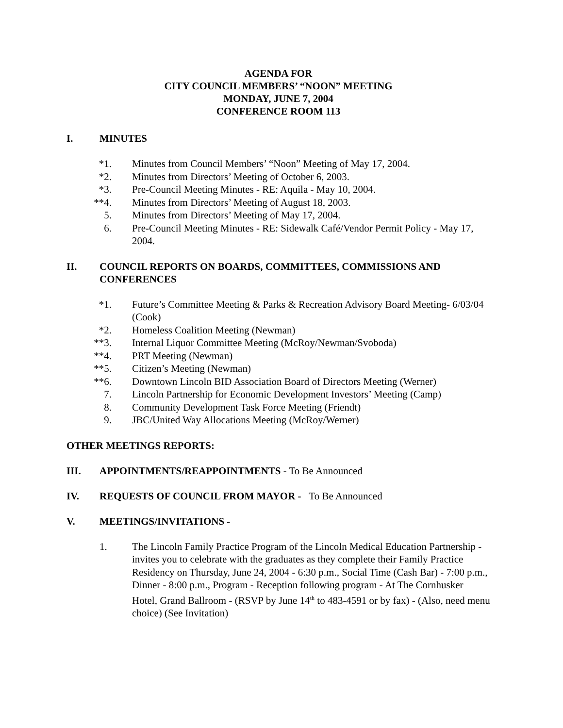AGENDA FOR
CITY COUNCIL MEMBERS’ “NOON” MEETING
MONDAY, JUNE 7, 2004
CONFERENCE ROOM 113
I. MINUTES
*1. Minutes from Council Members’ “Noon” Meeting of May 17, 2004.
*2. Minutes from Directors’ Meeting of October 6, 2003.
*3. Pre-Council Meeting Minutes - RE: Aquila - May 10, 2004.
**4. Minutes from Directors’ Meeting of August 18, 2003.
5. Minutes from Directors’ Meeting of May 17, 2004.
6. Pre-Council Meeting Minutes - RE: Sidewalk Café/Vendor Permit Policy - May 17, 2004.
II. COUNCIL REPORTS ON BOARDS, COMMITTEES, COMMISSIONS AND CONFERENCES
*1. Future’s Committee Meeting & Parks & Recreation Advisory Board Meeting- 6/03/04 (Cook)
*2. Homeless Coalition Meeting (Newman)
**3. Internal Liquor Committee Meeting (McRoy/Newman/Svoboda)
**4. PRT Meeting (Newman)
**5. Citizen’s Meeting (Newman)
**6. Downtown Lincoln BID Association Board of Directors Meeting (Werner)
7. Lincoln Partnership for Economic Development Investors’ Meeting (Camp)
8. Community Development Task Force Meeting (Friendt)
9. JBC/United Way Allocations Meeting (McRoy/Werner)
OTHER MEETINGS REPORTS:
III. APPOINTMENTS/REAPPOINTMENTS - To Be Announced
IV. REQUESTS OF COUNCIL FROM MAYOR - To Be Announced
V. MEETINGS/INVITATIONS -
1. The Lincoln Family Practice Program of the Lincoln Medical Education Partnership - invites you to celebrate with the graduates as they complete their Family Practice Residency on Thursday, June 24, 2004 - 6:30 p.m., Social Time (Cash Bar) - 7:00 p.m., Dinner - 8:00 p.m., Program - Reception following program - At The Cornhusker Hotel, Grand Ballroom - (RSVP by June 14<sup>th</sup> to 483-4591 or by fax) - (Also, need menu choice) (See Invitation)